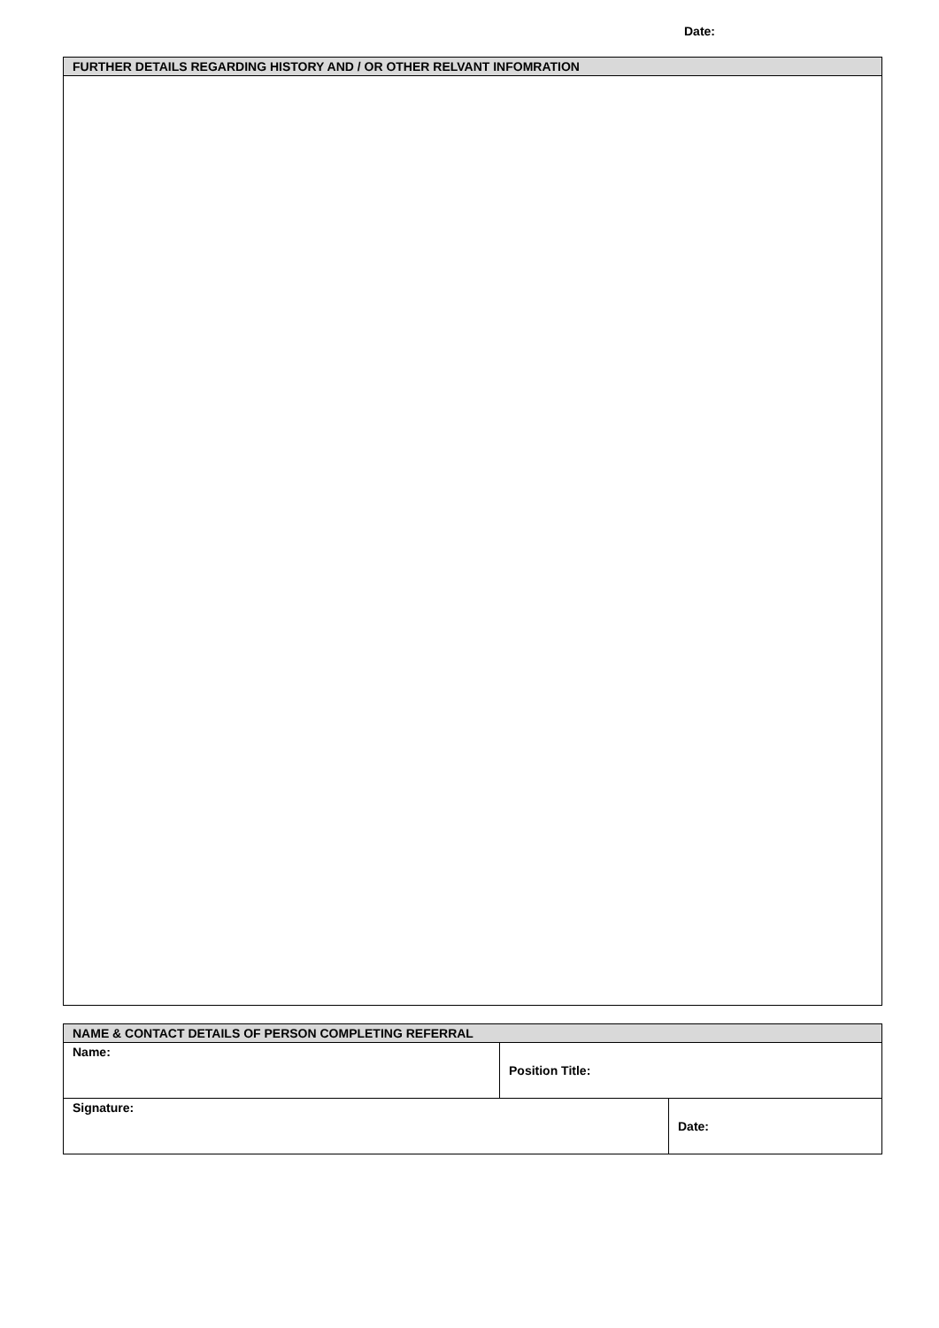Date:
| FURTHER DETAILS REGARDING HISTORY AND / OR OTHER RELVANT INFOMRATION |
| --- |
| NAME & CONTACT DETAILS OF PERSON COMPLETING REFERRAL | | |
| --- | --- | --- |
| Name: | Position Title: | |
| Signature: | | Date: |